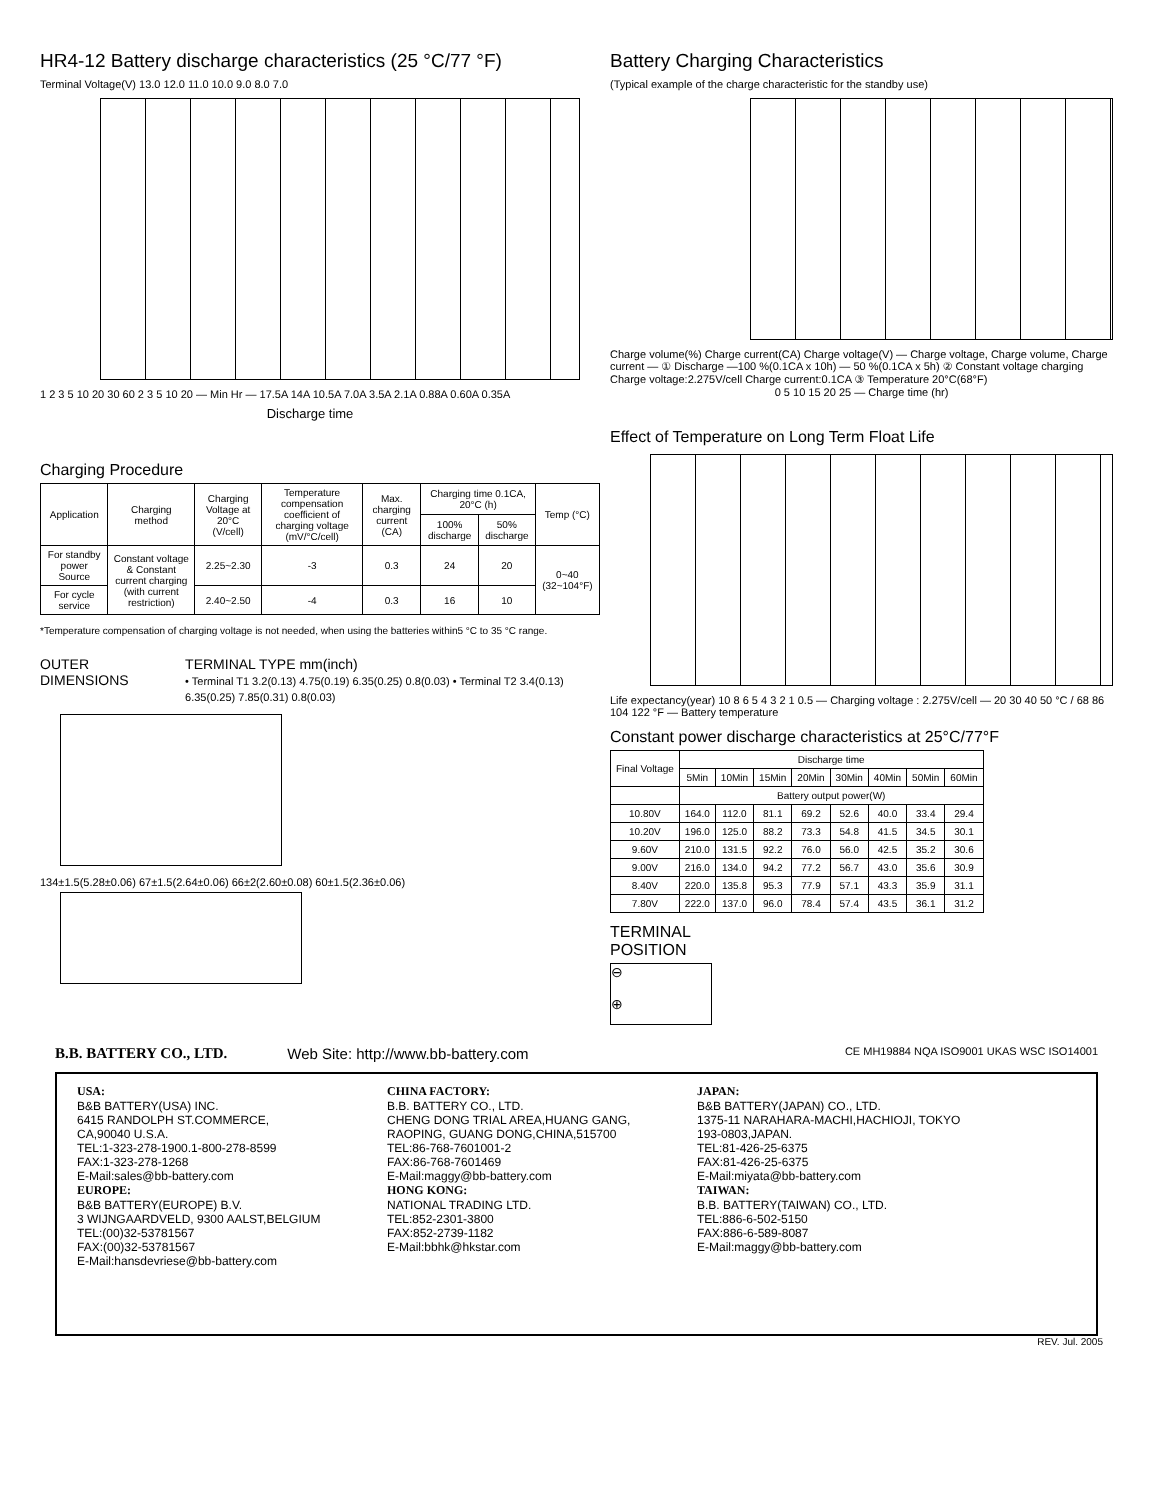HR4-12 Battery discharge characteristics (25 °C/77 °F)
Terminal Voltage(V) 13.0 12.0 11.0 10.0 9.0 8.0 7.0
1 2 3 5 10 20 30 60 2 3 5 10 20 — Min Hr — 17.5A 14A 10.5A 7.0A 3.5A 2.1A 0.88A 0.60A 0.35A
Discharge time
Charging Procedure
| Application | Charging method | Charging Voltage at 20°C (V/cell) | Temperature compensation coefficient of charging voltage (mV/°C/cell) | Max. charging current (CA) | Charging time 0.1CA, 20°C (h) | | Temp (°C) |
| --- | --- | --- | --- | --- | --- | --- | --- |
| | | | | | 100% discharge | 50% discharge | |
| For standby power Source | Constant voltage & Constant current charging (with current restriction) | 2.25~2.30 | -3 | 0.3 | 24 | 20 | 0~40 (32~104°F) |
| For cycle service | | 2.40~2.50 | -4 | 0.3 | 16 | 10 | |
*Temperature compensation of charging voltage is not needed, when using the batteries within5 °C to 35 °C range.
OUTER DIMENSIONS TERMINAL TYPE mm(inch)
• Terminal T1 3.2(0.13) 4.75(0.19) 6.35(0.25) 0.8(0.03) • Terminal T2 3.4(0.13) 6.35(0.25) 7.85(0.31) 0.8(0.03)
134±1.5(5.28±0.06) 67±1.5(2.64±0.06) 66±2(2.60±0.08) 60±1.5(2.36±0.06)
Battery Charging Characteristics
(Typical example of the charge characteristic for the standby use)
Charge volume(%) Charge current(CA) Charge voltage(V) — Charge voltage, Charge volume, Charge current — ① Discharge —100 %(0.1CA x 10h) — 50 %(0.1CA x 5h) ② Constant voltage charging Charge voltage:2.275V/cell Charge current:0.1CA ③ Temperature 20°C(68°F)
0 5 10 15 20 25 — Charge time (hr)
Effect of Temperature on Long Term Float Life
Life expectancy(year) 10 8 6 5 4 3 2 1 0.5 — Charging voltage : 2.275V/cell — 20 30 40 50 °C / 68 86 104 122 °F — Battery temperature
Constant power discharge characteristics at 25°C/77°F
| Final Voltage | Discharge time | | | | | | | |
| --- | --- | --- | --- | --- | --- | --- | --- | --- |
| | 5Min | 10Min | 15Min | 20Min | 30Min | 40Min | 50Min | 60Min |
| | Battery output power(W) | | | | | | | |
| 10.80V | 164.0 | 112.0 | 81.1 | 69.2 | 52.6 | 40.0 | 33.4 | 29.4 |
| 10.20V | 196.0 | 125.0 | 88.2 | 73.3 | 54.8 | 41.5 | 34.5 | 30.1 |
| 9.60V | 210.0 | 131.5 | 92.2 | 76.0 | 56.0 | 42.5 | 35.2 | 30.6 |
| 9.00V | 216.0 | 134.0 | 94.2 | 77.2 | 56.7 | 43.0 | 35.6 | 30.9 |
| 8.40V | 220.0 | 135.8 | 95.3 | 77.9 | 57.1 | 43.3 | 35.9 | 31.1 |
| 7.80V | 222.0 | 137.0 | 96.0 | 78.4 | 57.4 | 43.5 | 36.1 | 31.2 |
TERMINAL
POSITION
⊖
⊕
B.B. BATTERY CO., LTD. Web Site: http://www.bb-battery.com CE MH19884 NQA ISO9001 UKAS WSC ISO14001
USA:
B&B BATTERY(USA) INC.
6415 RANDOLPH ST.COMMERCE,
CA,90040 U.S.A.
TEL:1-323-278-1900.1-800-278-8599
FAX:1-323-278-1268
E-Mail:sales@bb-battery.com
EUROPE:
B&B BATTERY(EUROPE) B.V.
3 WIJNGAARDVELD, 9300 AALST,BELGIUM
TEL:(00)32-53781567
FAX:(00)32-53781567
E-Mail:hansdevriese@bb-battery.com
CHINA FACTORY:
B.B. BATTERY CO., LTD.
CHENG DONG TRIAL AREA,HUANG GANG, RAOPING, GUANG DONG,CHINA,515700
TEL:86-768-7601001-2
FAX:86-768-7601469
E-Mail:maggy@bb-battery.com
HONG KONG:
NATIONAL TRADING LTD.
TEL:852-2301-3800
FAX:852-2739-1182
E-Mail:bbhk@hkstar.com
JAPAN:
B&B BATTERY(JAPAN) CO., LTD.
1375-11 NARAHARA-MACHI,HACHIOJI, TOKYO 193-0803,JAPAN.
TEL:81-426-25-6375
FAX:81-426-25-6375
E-Mail:miyata@bb-battery.com
TAIWAN:
B.B. BATTERY(TAIWAN) CO., LTD.
TEL:886-6-502-5150
FAX:886-6-589-8087
E-Mail:maggy@bb-battery.com
REV. Jul. 2005